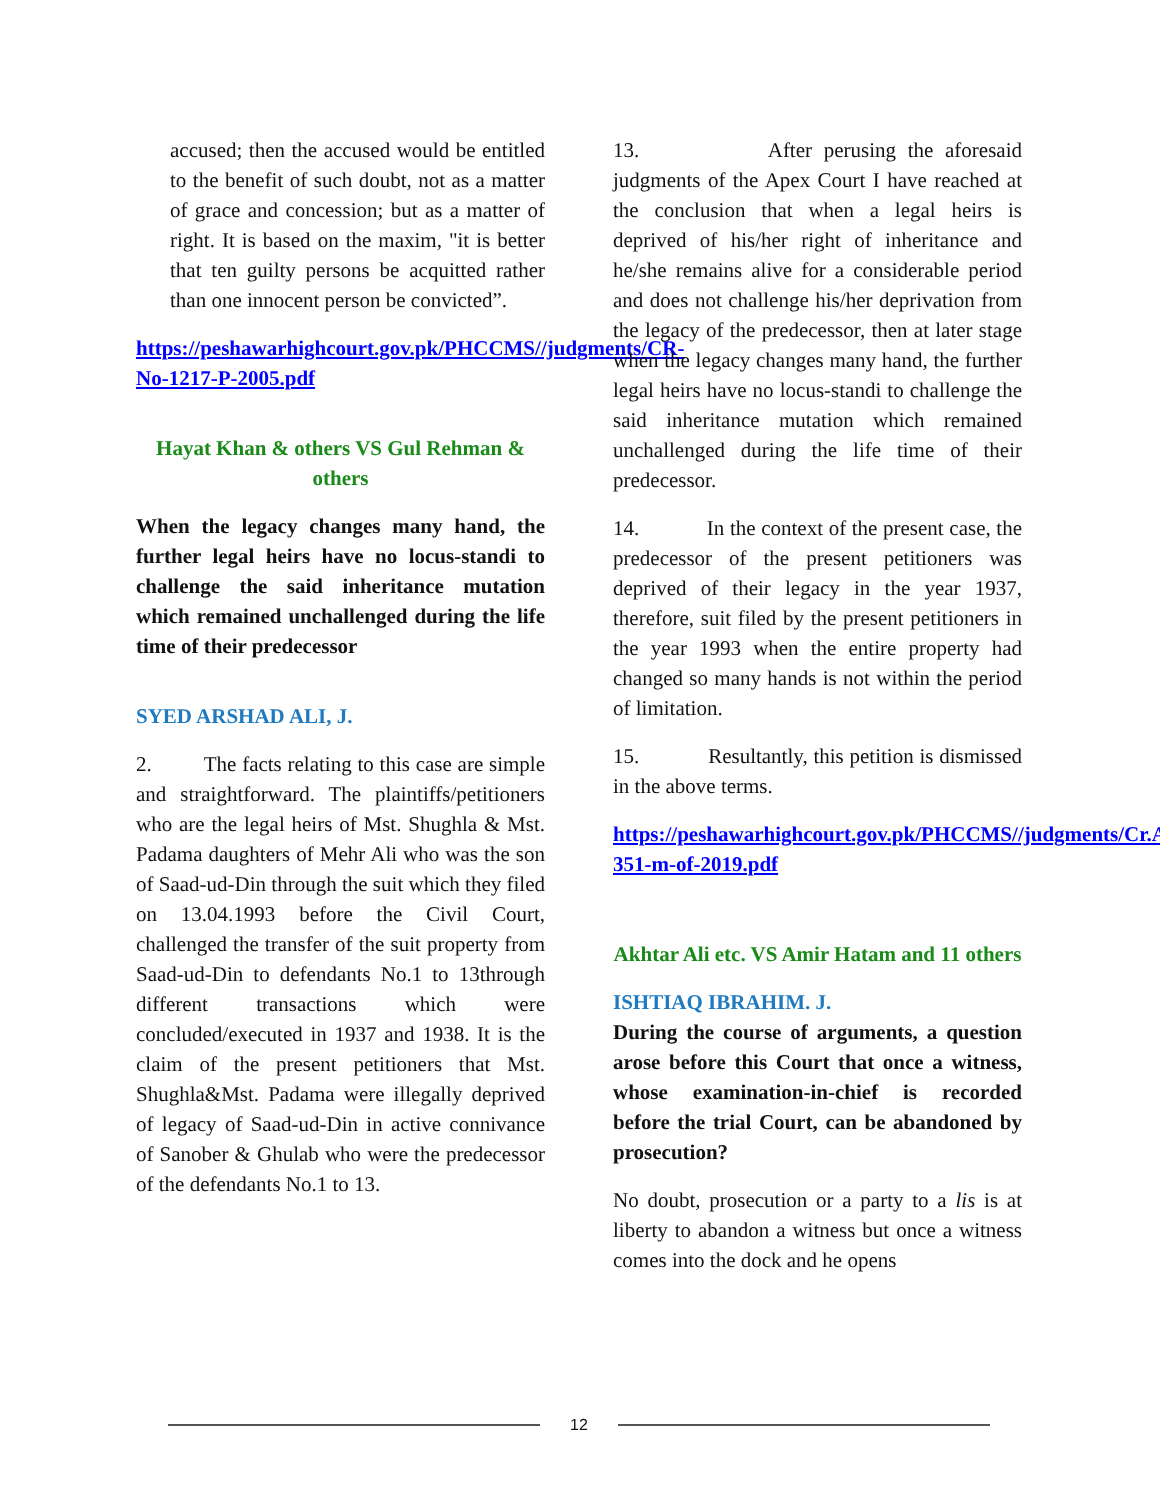accused; then the accused would be entitled to the benefit of such doubt, not as a matter of grace and concession; but as a matter of right. It is based on the maxim, "it is better that ten guilty persons be acquitted rather than one innocent person be convicted”.
https://peshawarhighcourt.gov.pk/PHCCMS//judgments/CR-No-1217-P-2005.pdf
Hayat Khan & others VS Gul Rehman & others
When the legacy changes many hand, the further legal heirs have no locus-standi to challenge the said inheritance mutation which remained unchallenged during the life time of their predecessor
SYED ARSHAD ALI, J.
2. The facts relating to this case are simple and straightforward. The plaintiffs/petitioners who are the legal heirs of Mst. Shughla & Mst. Padama daughters of Mehr Ali who was the son of Saad-ud-Din through the suit which they filed on 13.04.1993 before the Civil Court, challenged the transfer of the suit property from Saad-ud-Din to defendants No.1 to 13through different transactions which were concluded/executed in 1937 and 1938. It is the claim of the present petitioners that Mst. Shughla&Mst. Padama were illegally deprived of legacy of Saad-ud-Din in active connivance of Sanober & Ghulab who were the predecessor of the defendants No.1 to 13.
13. After perusing the aforesaid judgments of the Apex Court I have reached at the conclusion that when a legal heirs is deprived of his/her right of inheritance and he/she remains alive for a considerable period and does not challenge his/her deprivation from the legacy of the predecessor, then at later stage when the legacy changes many hand, the further legal heirs have no locus-standi to challenge the said inheritance mutation which remained unchallenged during the life time of their predecessor.
14. In the context of the present case, the predecessor of the present petitioners was deprived of their legacy in the year 1937, therefore, suit filed by the present petitioners in the year 1993 when the entire property had changed so many hands is not within the period of limitation.
15. Resultantly, this petition is dismissed in the above terms.
https://peshawarhighcourt.gov.pk/PHCCMS//judgments/Cr.A-351-m-of-2019.pdf
Akhtar Ali etc. VS Amir Hatam and 11 others
ISHTIAQ IBRAHIM. J.
During the course of arguments, a question arose before this Court that once a witness, whose examination-in-chief is recorded before the trial Court, can be abandoned by prosecution?
No doubt, prosecution or a party to a lis is at liberty to abandon a witness but once a witness comes into the dock and he opens
12